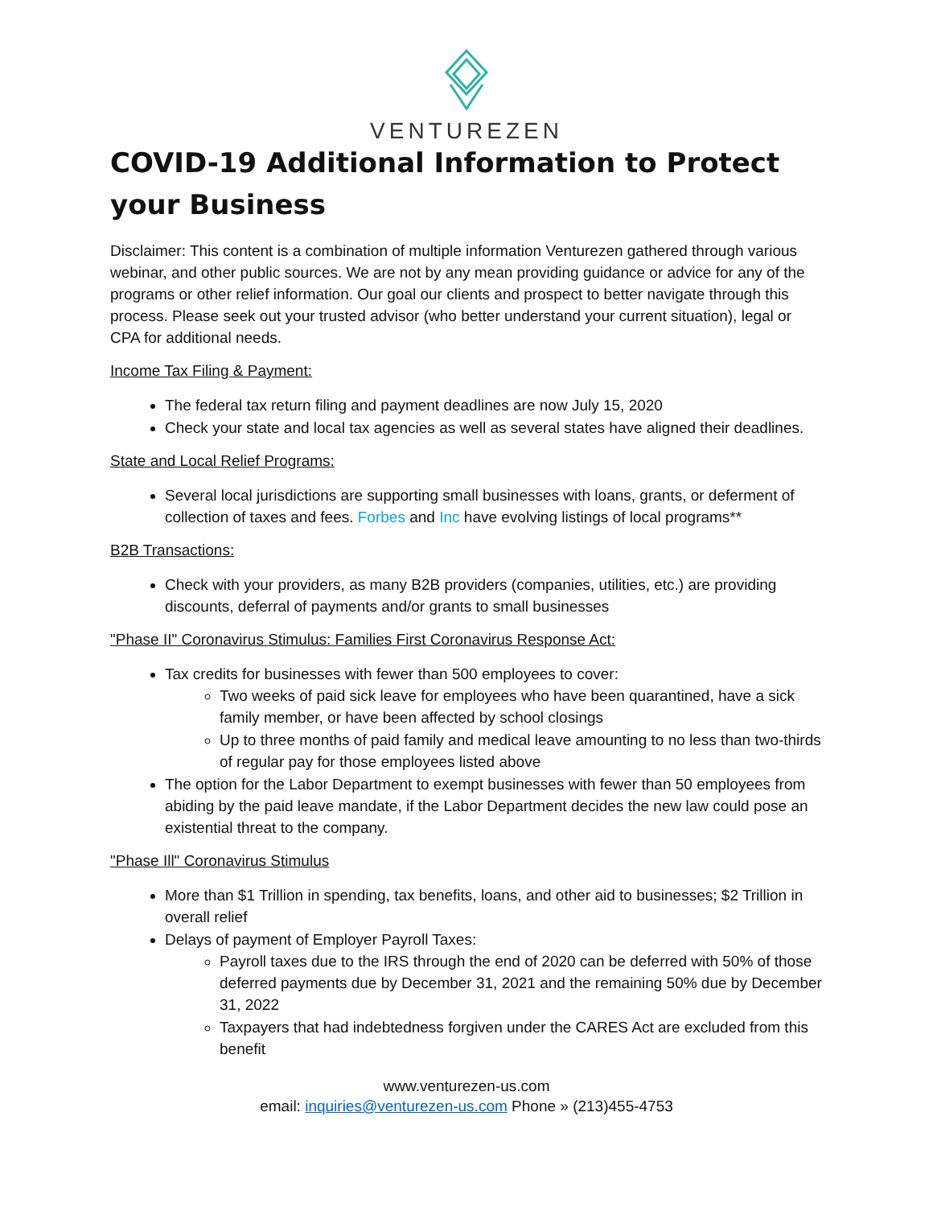VENTUREZEN
COVID-19 Additional Information to Protect your Business
Disclaimer: This content is a combination of multiple information Venturezen gathered through various webinar, and other public sources. We are not by any mean providing guidance or advice for any of the programs or other relief information. Our goal our clients and prospect to better navigate through this process. Please seek out your trusted advisor (who better understand your current situation), legal or CPA for additional needs.
Income Tax Filing & Payment:
The federal tax return filing and payment deadlines are now July 15, 2020
Check your state and local tax agencies as well as several states have aligned their deadlines.
State and Local Relief Programs:
Several local jurisdictions are supporting small businesses with loans, grants, or deferment of collection of taxes and fees. Forbes and Inc have evolving listings of local programs**
B2B Transactions:
Check with your providers, as many B2B providers (companies, utilities, etc.) are providing discounts, deferral of payments and/or grants to small businesses
"Phase II" Coronavirus Stimulus: Families First Coronavirus Response Act:
Tax credits for businesses with fewer than 500 employees to cover:
Two weeks of paid sick leave for employees who have been quarantined, have a sick family member, or have been affected by school closings
Up to three months of paid family and medical leave amounting to no less than two-thirds of regular pay for those employees listed above
The option for the Labor Department to exempt businesses with fewer than 50 employees from abiding by the paid leave mandate, if the Labor Department decides the new law could pose an existential threat to the company.
"Phase Ill" Coronavirus Stimulus
More than $1 Trillion in spending, tax benefits, loans, and other aid to businesses; $2 Trillion in overall relief
Delays of payment of Employer Payroll Taxes:
Payroll taxes due to the IRS through the end of 2020 can be deferred with 50% of those deferred payments due by December 31, 2021 and the remaining 50% due by December 31, 2022
Taxpayers that had indebtedness forgiven under the CARES Act are excluded from this benefit
www.venturezen-us.com
email: inquiries@venturezen-us.com Phone » (213)455-4753